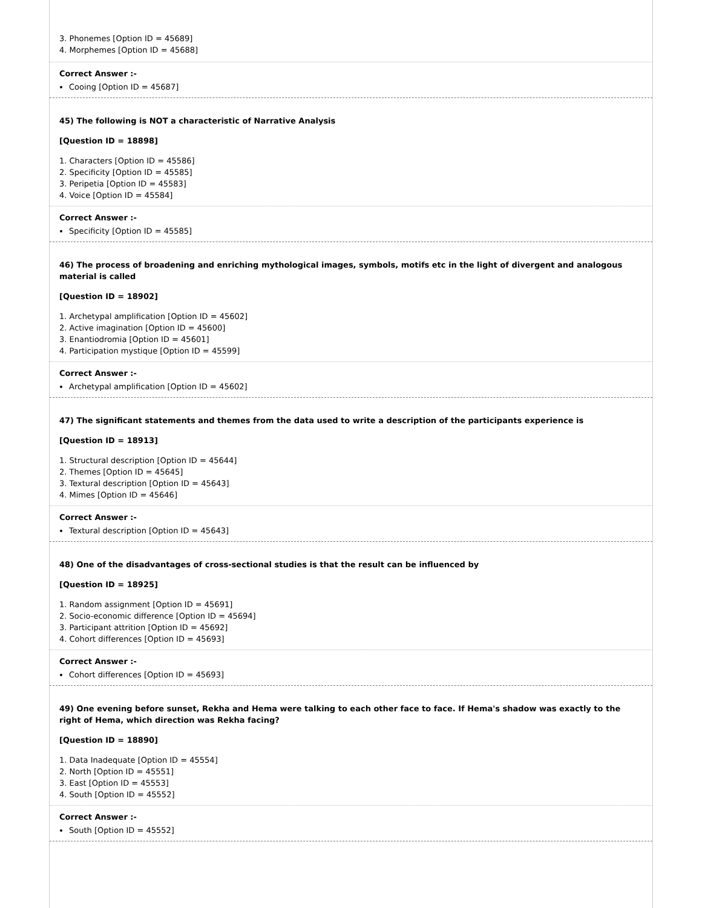3. Phonemes [Option ID = 45689]
4. Morphemes [Option ID = 45688]
Correct Answer :-
Cooing [Option ID = 45687]
45) The following is NOT a characteristic of Narrative Analysis
[Question ID = 18898]
1. Characters [Option ID = 45586]
2. Specificity [Option ID = 45585]
3. Peripetia [Option ID = 45583]
4. Voice [Option ID = 45584]
Correct Answer :-
Specificity [Option ID = 45585]
46) The process of broadening and enriching mythological images, symbols, motifs etc in the light of divergent and analogous material is called
[Question ID = 18902]
1. Archetypal amplification [Option ID = 45602]
2. Active imagination [Option ID = 45600]
3. Enantiodromia [Option ID = 45601]
4. Participation mystique [Option ID = 45599]
Correct Answer :-
Archetypal amplification [Option ID = 45602]
47) The significant statements and themes from the data used to write a description of the participants experience is
[Question ID = 18913]
1. Structural description [Option ID = 45644]
2. Themes [Option ID = 45645]
3. Textural description [Option ID = 45643]
4. Mimes [Option ID = 45646]
Correct Answer :-
Textural description [Option ID = 45643]
48) One of the disadvantages of cross-sectional studies is that the result can be influenced by
[Question ID = 18925]
1. Random assignment [Option ID = 45691]
2. Socio-economic difference [Option ID = 45694]
3. Participant attrition [Option ID = 45692]
4. Cohort differences [Option ID = 45693]
Correct Answer :-
Cohort differences [Option ID = 45693]
49) One evening before sunset, Rekha and Hema were talking to each other face to face. If Hema's shadow was exactly to the right of Hema, which direction was Rekha facing?
[Question ID = 18890]
1. Data Inadequate [Option ID = 45554]
2. North [Option ID = 45551]
3. East [Option ID = 45553]
4. South [Option ID = 45552]
Correct Answer :-
South [Option ID = 45552]